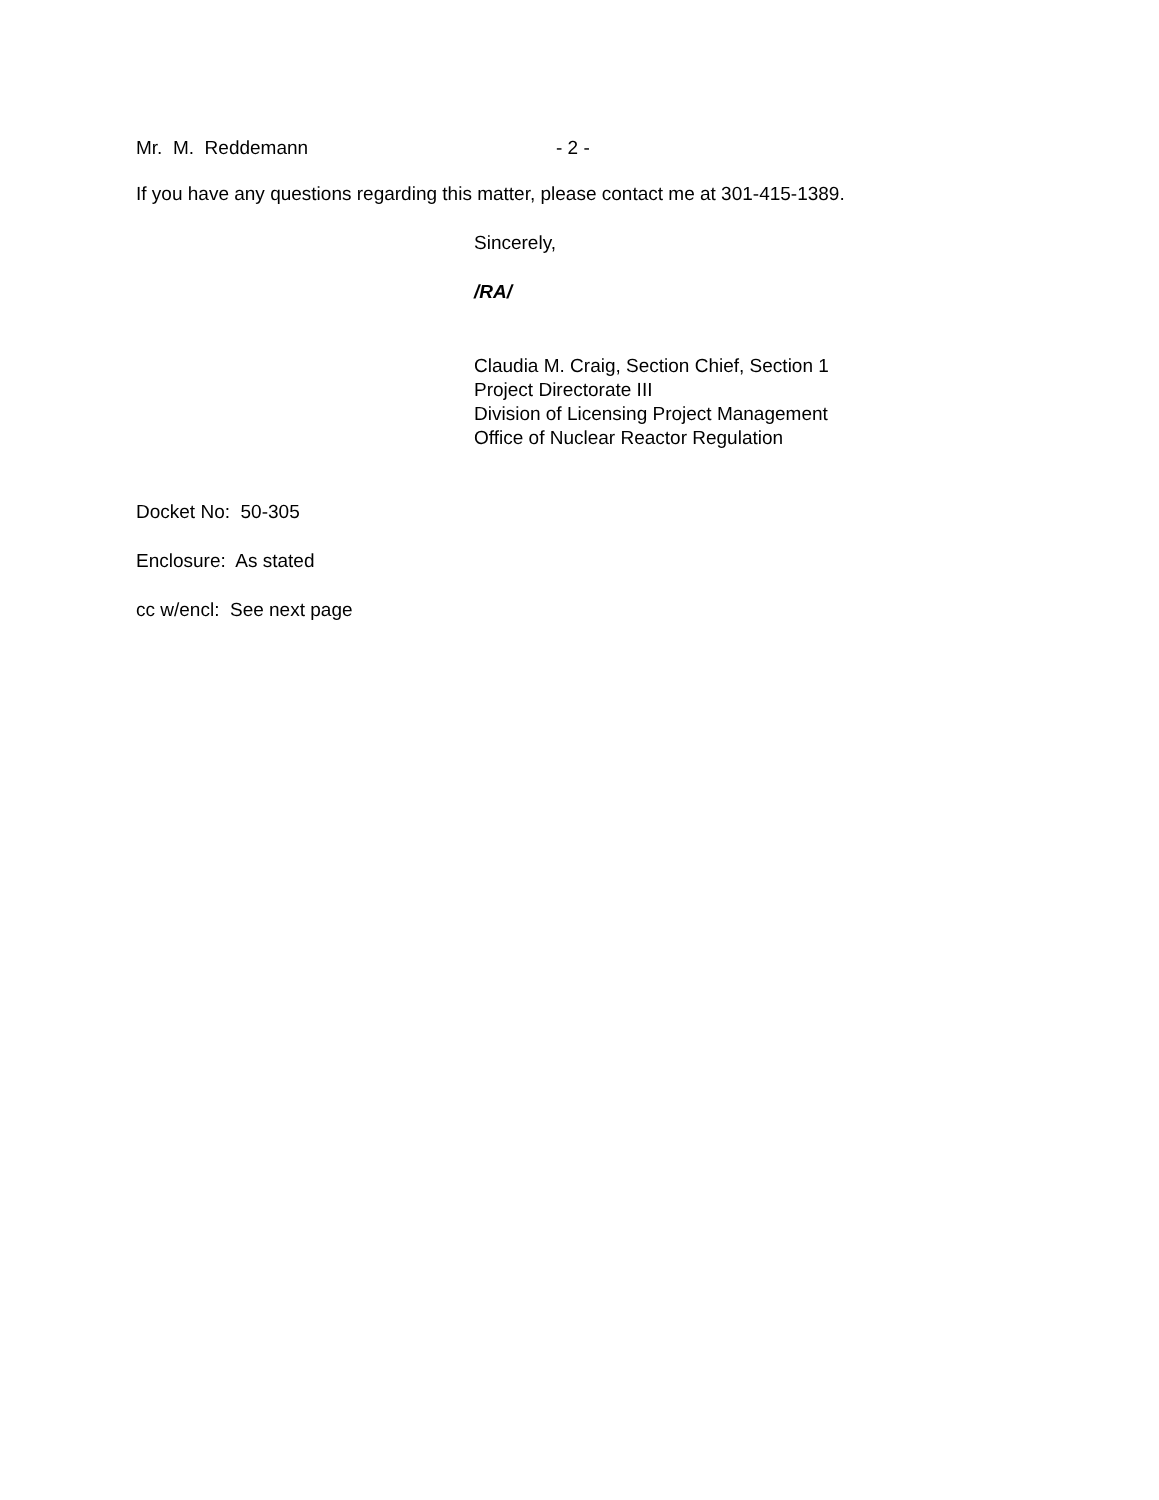Mr. M. Reddemann - 2 -
If you have any questions regarding this matter, please contact me at 301-415-1389.
Sincerely,
/RA/
Claudia M. Craig, Section Chief, Section 1
Project Directorate III
Division of Licensing Project Management
Office of Nuclear Reactor Regulation
Docket No: 50-305
Enclosure: As stated
cc w/encl: See next page